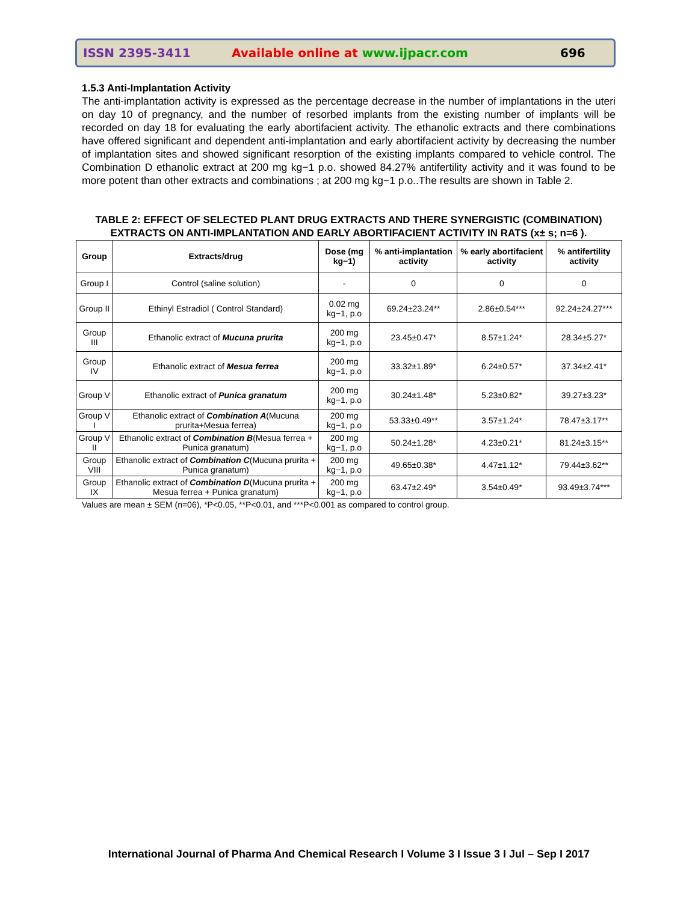ISSN 2395-3411 Available online at www.ijpacr.com 696
1.5.3 Anti-Implantation Activity
The anti-implantation activity is expressed as the percentage decrease in the number of implantations in the uteri on day 10 of pregnancy, and the number of resorbed implants from the existing number of implants will be recorded on day 18 for evaluating the early abortifacient activity. The ethanolic extracts and there combinations have offered significant and dependent anti-implantation and early abortifacient activity by decreasing the number of implantation sites and showed significant resorption of the existing implants compared to vehicle control. The Combination D ethanolic extract at 200 mg kg−1 p.o. showed 84.27% antifertility activity and it was found to be more potent than other extracts and combinations ; at 200 mg kg−1 p.o..The results are shown in Table 2.
TABLE 2: EFFECT OF SELECTED PLANT DRUG EXTRACTS AND THERE SYNERGISTIC (COMBINATION) EXTRACTS ON ANTI-IMPLANTATION AND EARLY ABORTIFACIENT ACTIVITY IN RATS (x± s; n=6 ).
| Group | Extracts/drug | Dose (mg kg−1) | % anti-implantation activity | % early abortifacient activity | % antifertility activity |
| --- | --- | --- | --- | --- | --- |
| Group I | Control (saline solution) | - | 0 | 0 | 0 |
| Group II | Ethinyl Estradiol ( Control Standard) | 0.02 mg kg−1, p.o | 69.24±23.24** | 2.86±0.54*** | 92.24±24.27*** |
| Group III | Ethanolic extract of Mucuna prurita | 200 mg kg−1, p.o | 23.45±0.47* | 8.57±1.24* | 28.34±5.27* |
| Group IV | Ethanolic extract of Mesua ferrea | 200 mg kg−1, p.o | 33.32±1.89* | 6.24±0.57* | 37.34±2.41* |
| Group V | Ethanolic extract of Punica granatum | 200 mg kg−1, p.o | 30.24±1.48* | 5.23±0.82* | 39.27±3.23* |
| Group V I | Ethanolic extract of Combination A (Mucuna prurita+Mesua ferrea) | 200 mg kg−1, p.o | 53.33±0.49** | 3.57±1.24* | 78.47±3.17** |
| Group V II | Ethanolic extract of Combination B (Mesua ferrea + Punica granatum) | 200 mg kg−1, p.o | 50.24±1.28* | 4.23±0.21* | 81.24±3.15** |
| Group VIII | Ethanolic extract of Combination C (Mucuna prurita + Punica granatum) | 200 mg kg−1, p.o | 49.65±0.38* | 4.47±1.12* | 79.44±3.62** |
| Group IX | Ethanolic extract of Combination D (Mucuna prurita + Mesua ferrea + Punica granatum) | 200 mg kg−1, p.o | 63.47±2.49* | 3.54±0.49* | 93.49±3.74*** |
Values are mean ± SEM (n=06), *P<0.05, **P<0.01, and ***P<0.001 as compared to control group.
International Journal of Pharma And Chemical Research I Volume 3 I Issue 3 I Jul – Sep I 2017